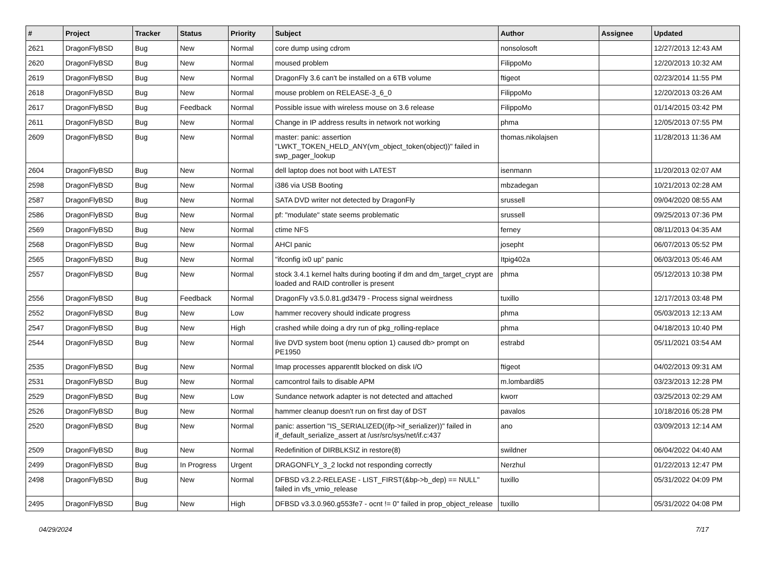| # | Project | Tracker | Status | Priority | Subject | Author | Assignee | Updated |
| --- | --- | --- | --- | --- | --- | --- | --- | --- |
| 2621 | DragonFlyBSD | Bug | New | Normal | core dump using cdrom | nonsolosoft | | 12/27/2013 12:43 AM |
| 2620 | DragonFlyBSD | Bug | New | Normal | moused problem | FilippoMo | | 12/20/2013 10:32 AM |
| 2619 | DragonFlyBSD | Bug | New | Normal | DragonFly 3.6 can't be installed on a 6TB volume | ftigeot | | 02/23/2014 11:55 PM |
| 2618 | DragonFlyBSD | Bug | New | Normal | mouse problem on RELEASE-3_6_0 | FilippoMo | | 12/20/2013 03:26 AM |
| 2617 | DragonFlyBSD | Bug | Feedback | Normal | Possible issue with wireless mouse on 3.6 release | FilippoMo | | 01/14/2015 03:42 PM |
| 2611 | DragonFlyBSD | Bug | New | Normal | Change in IP address results in network not working | phma | | 12/05/2013 07:55 PM |
| 2609 | DragonFlyBSD | Bug | New | Normal | master: panic: assertion "LWKT_TOKEN_HELD_ANY(vm_object_token(object))" failed in swp_pager_lookup | thomas.nikolajsen | | 11/28/2013 11:36 AM |
| 2604 | DragonFlyBSD | Bug | New | Normal | dell laptop does not boot with LATEST | isenmann | | 11/20/2013 02:07 AM |
| 2598 | DragonFlyBSD | Bug | New | Normal | i386 via USB Booting | mbzadegan | | 10/21/2013 02:28 AM |
| 2587 | DragonFlyBSD | Bug | New | Normal | SATA DVD writer not detected by DragonFly | srussell | | 09/04/2020 08:55 AM |
| 2586 | DragonFlyBSD | Bug | New | Normal | pf: "modulate" state seems problematic | srussell | | 09/25/2013 07:36 PM |
| 2569 | DragonFlyBSD | Bug | New | Normal | ctime NFS | ferney | | 08/11/2013 04:35 AM |
| 2568 | DragonFlyBSD | Bug | New | Normal | AHCI panic | josepht | | 06/07/2013 05:52 PM |
| 2565 | DragonFlyBSD | Bug | New | Normal | "ifconfig ix0 up" panic | Itpig402a | | 06/03/2013 05:46 AM |
| 2557 | DragonFlyBSD | Bug | New | Normal | stock 3.4.1 kernel halts during booting if dm and dm_target_crypt are loaded and RAID controller is present | phma | | 05/12/2013 10:38 PM |
| 2556 | DragonFlyBSD | Bug | Feedback | Normal | DragonFly v3.5.0.81.gd3479 - Process signal weirdness | tuxillo | | 12/17/2013 03:48 PM |
| 2552 | DragonFlyBSD | Bug | New | Low | hammer recovery should indicate progress | phma | | 05/03/2013 12:13 AM |
| 2547 | DragonFlyBSD | Bug | New | High | crashed while doing a dry run of pkg_rolling-replace | phma | | 04/18/2013 10:40 PM |
| 2544 | DragonFlyBSD | Bug | New | Normal | live DVD system boot (menu option 1) caused db> prompt on PE1950 | estrabd | | 05/11/2021 03:54 AM |
| 2535 | DragonFlyBSD | Bug | New | Normal | Imap processes apparentlt blocked on disk I/O | ftigeot | | 04/02/2013 09:31 AM |
| 2531 | DragonFlyBSD | Bug | New | Normal | camcontrol fails to disable APM | m.lombardi85 | | 03/23/2013 12:28 PM |
| 2529 | DragonFlyBSD | Bug | New | Low | Sundance network adapter is not detected and attached | kworr | | 03/25/2013 02:29 AM |
| 2526 | DragonFlyBSD | Bug | New | Normal | hammer cleanup doesn't run on first day of DST | pavalos | | 10/18/2016 05:28 PM |
| 2520 | DragonFlyBSD | Bug | New | Normal | panic: assertion "IS_SERIALIZED((ifp->if_serializer))" failed in if_default_serialize_assert at /usr/src/sys/net/if.c:437 | ano | | 03/09/2013 12:14 AM |
| 2509 | DragonFlyBSD | Bug | New | Normal | Redefinition of DIRBLKSIZ in restore(8) | swildner | | 06/04/2022 04:40 AM |
| 2499 | DragonFlyBSD | Bug | In Progress | Urgent | DRAGONFLY_3_2 lockd not responding correctly | Nerzhul | | 01/22/2013 12:47 PM |
| 2498 | DragonFlyBSD | Bug | New | Normal | DFBSD v3.2.2-RELEASE - LIST_FIRST(&bp->b_dep) == NULL" failed in vfs_vmio_release | tuxillo | | 05/31/2022 04:09 PM |
| 2495 | DragonFlyBSD | Bug | New | High | DFBSD v3.3.0.960.g553fe7 - ocnt != 0" failed in prop_object_release | tuxillo | | 05/31/2022 04:08 PM |
04/29/2024 7/17